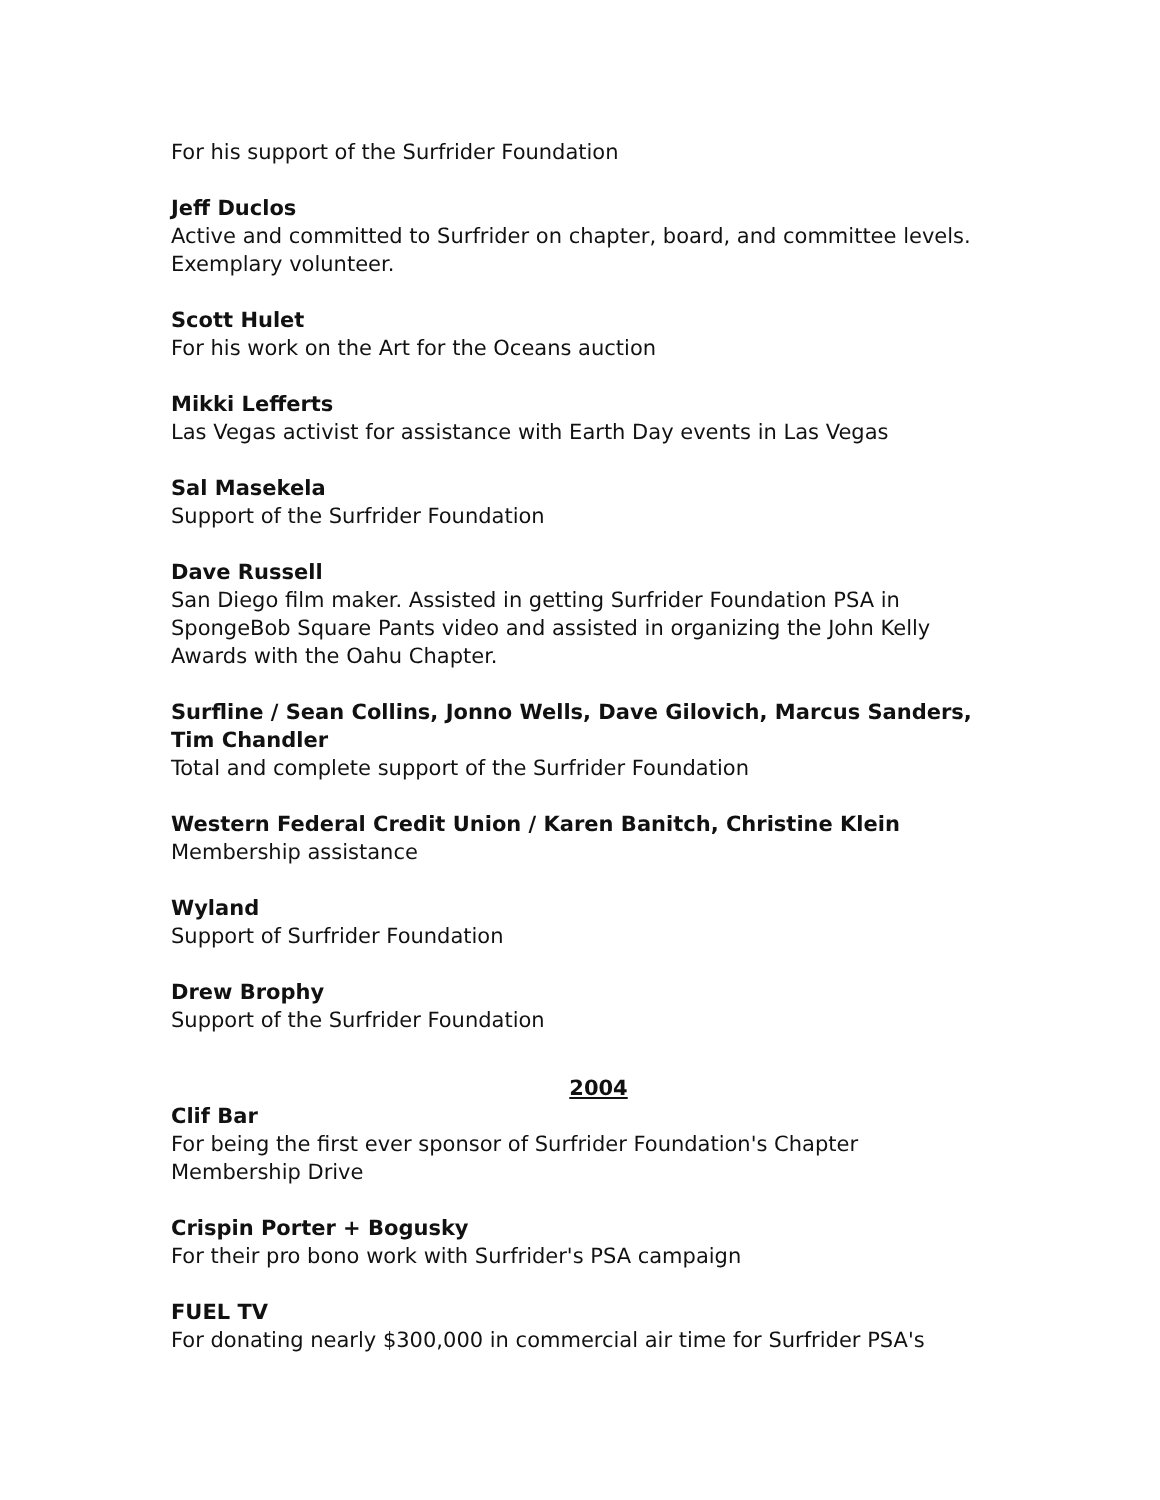For his support of the Surfrider Foundation
Jeff Duclos
Active and committed to Surfrider on chapter, board, and committee levels. Exemplary volunteer.
Scott Hulet
For his work on the Art for the Oceans auction
Mikki Lefferts
Las Vegas activist for assistance with Earth Day events in Las Vegas
Sal Masekela
Support of the Surfrider Foundation
Dave Russell
San Diego film maker. Assisted in getting Surfrider Foundation PSA in SpongeBob Square Pants video and assisted in organizing the John Kelly Awards with the Oahu Chapter.
Surfline / Sean Collins, Jonno Wells, Dave Gilovich, Marcus Sanders, Tim Chandler
Total and complete support of the Surfrider Foundation
Western Federal Credit Union / Karen Banitch, Christine Klein
Membership assistance
Wyland
Support of Surfrider Foundation
Drew Brophy
Support of the Surfrider Foundation
2004
Clif Bar
For being the first ever sponsor of Surfrider Foundation's Chapter Membership Drive
Crispin Porter + Bogusky
For their pro bono work with Surfrider's PSA campaign
FUEL TV
For donating nearly $300,000 in commercial air time for Surfrider PSA's